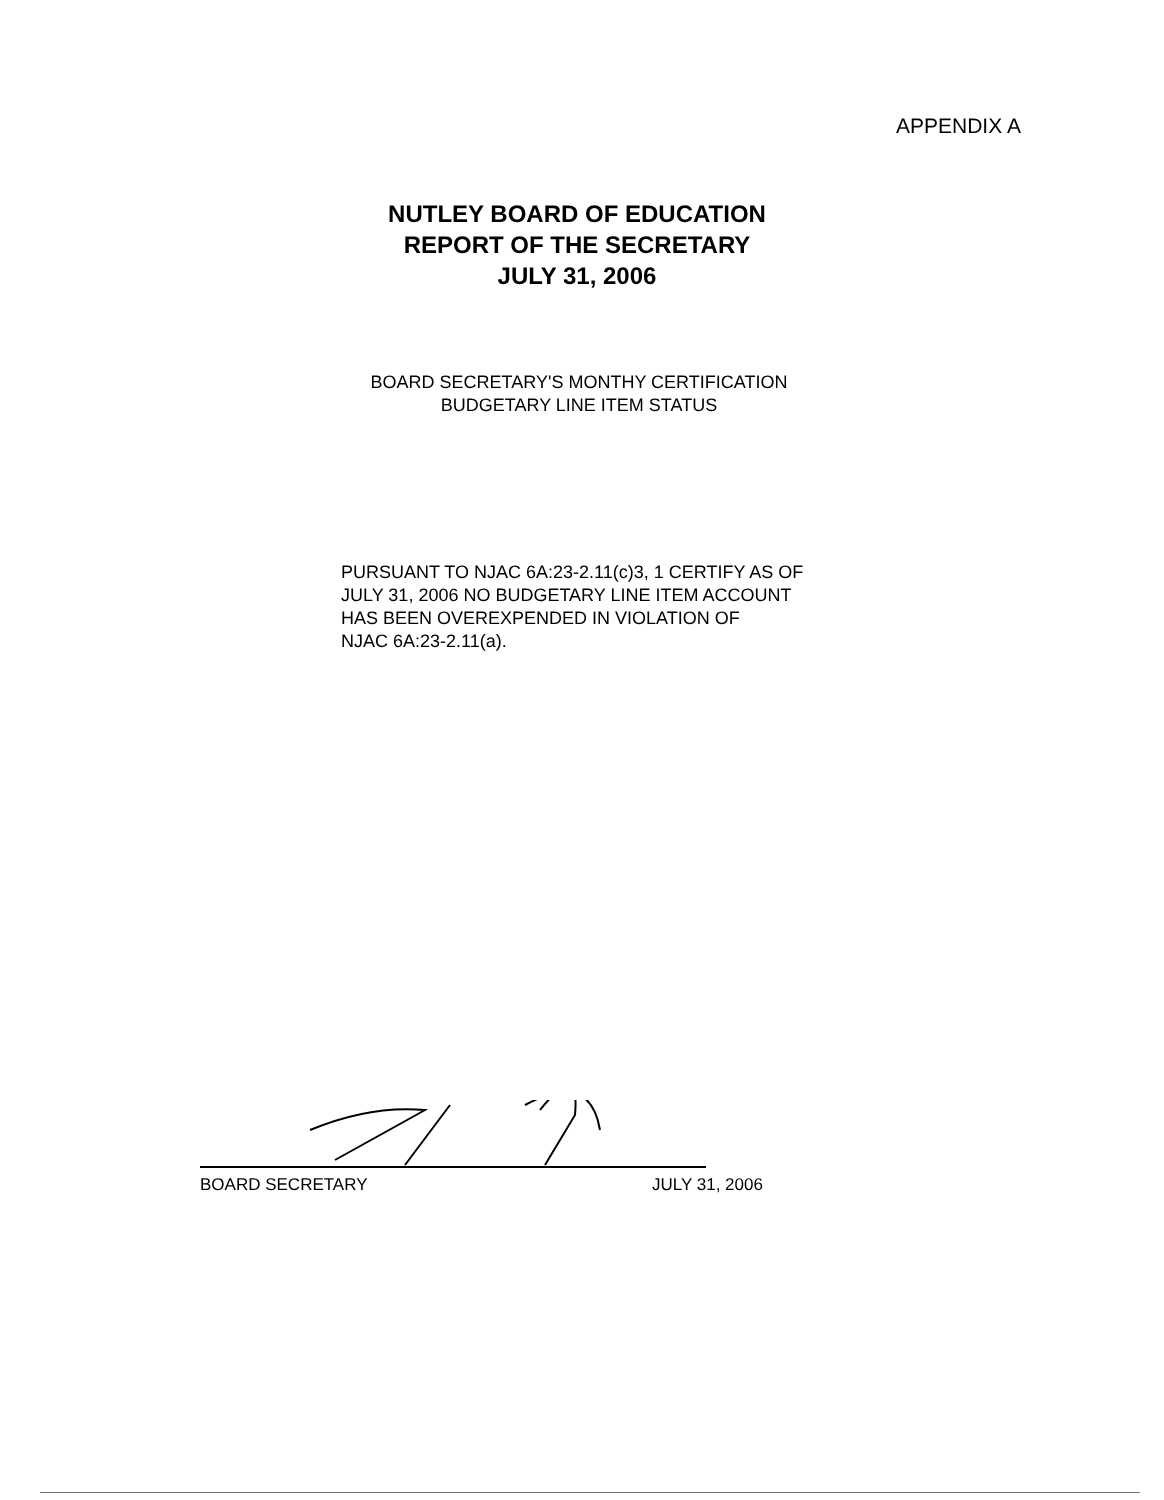APPENDIX A
NUTLEY BOARD OF EDUCATION
REPORT OF THE SECRETARY
JULY 31, 2006
BOARD SECRETARY'S MONTHY CERTIFICATION
BUDGETARY LINE ITEM STATUS
PURSUANT TO NJAC 6A:23-2.11(c)3, 1 CERTIFY AS OF
JULY 31, 2006 NO BUDGETARY LINE ITEM ACCOUNT
HAS BEEN OVEREXPENDED IN VIOLATION OF
NJAC 6A:23-2.11(a).
BOARD SECRETARY JULY 31, 2006